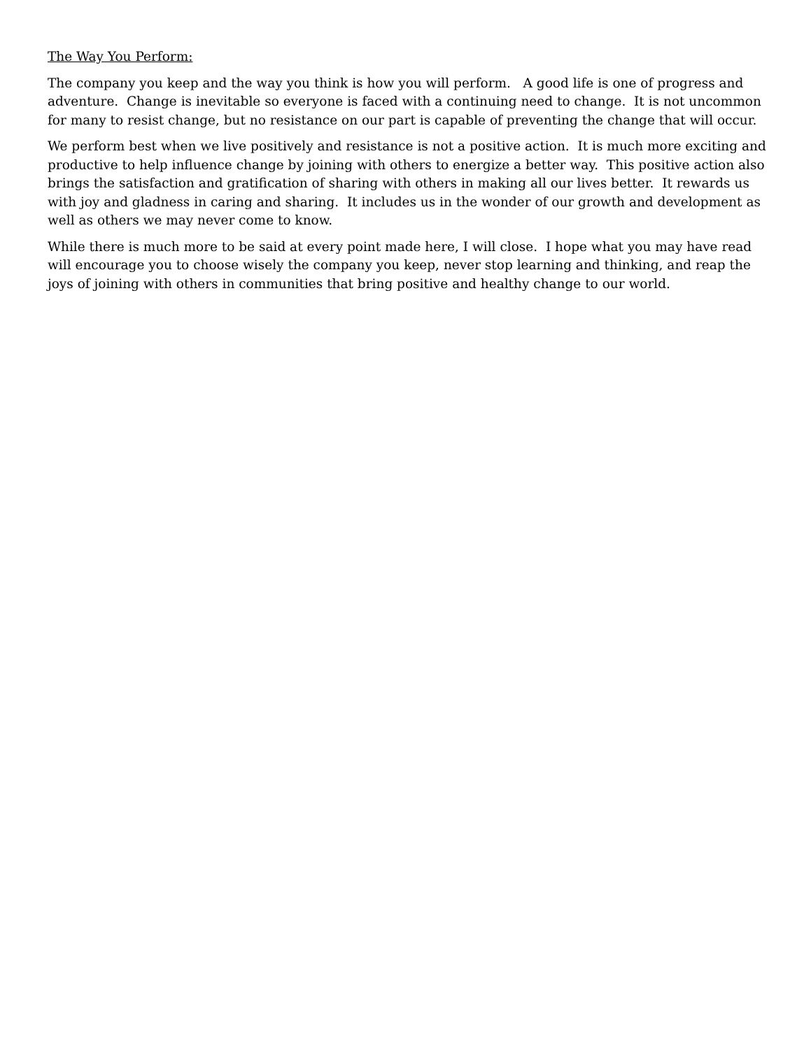The Way You Perform:
The company you keep and the way you think is how you will perform. A good life is one of progress and adventure. Change is inevitable so everyone is faced with a continuing need to change. It is not uncommon for many to resist change, but no resistance on our part is capable of preventing the change that will occur.
We perform best when we live positively and resistance is not a positive action. It is much more exciting and productive to help influence change by joining with others to energize a better way. This positive action also brings the satisfaction and gratification of sharing with others in making all our lives better. It rewards us with joy and gladness in caring and sharing. It includes us in the wonder of our growth and development as well as others we may never come to know.
While there is much more to be said at every point made here, I will close. I hope what you may have read will encourage you to choose wisely the company you keep, never stop learning and thinking, and reap the joys of joining with others in communities that bring positive and healthy change to our world.